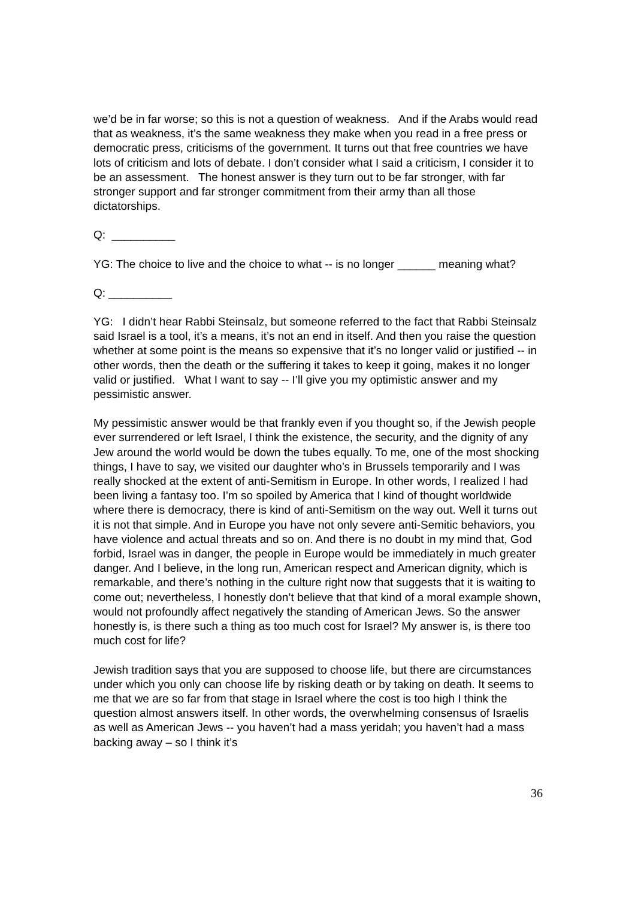we’d be in far worse; so this is not a question of weakness. And if the Arabs would read that as weakness, it’s the same weakness they make when you read in a free press or democratic press, criticisms of the government. It turns out that free countries we have lots of criticism and lots of debate. I don’t consider what I said a criticism, I consider it to be an assessment. The honest answer is they turn out to be far stronger, with far stronger support and far stronger commitment from their army than all those dictatorships.
Q: __________
YG: The choice to live and the choice to what -- is no longer ______ meaning what?
Q: __________
YG: I didn’t hear Rabbi Steinsalz, but someone referred to the fact that Rabbi Steinsalz said Israel is a tool, it’s a means, it’s not an end in itself. And then you raise the question whether at some point is the means so expensive that it’s no longer valid or justified -- in other words, then the death or the suffering it takes to keep it going, makes it no longer valid or justified. What I want to say -- I’ll give you my optimistic answer and my pessimistic answer.
My pessimistic answer would be that frankly even if you thought so, if the Jewish people ever surrendered or left Israel, I think the existence, the security, and the dignity of any Jew around the world would be down the tubes equally. To me, one of the most shocking things, I have to say, we visited our daughter who’s in Brussels temporarily and I was really shocked at the extent of anti-Semitism in Europe. In other words, I realized I had been living a fantasy too. I’m so spoiled by America that I kind of thought worldwide where there is democracy, there is kind of anti-Semitism on the way out. Well it turns out it is not that simple. And in Europe you have not only severe anti-Semitic behaviors, you have violence and actual threats and so on. And there is no doubt in my mind that, God forbid, Israel was in danger, the people in Europe would be immediately in much greater danger. And I believe, in the long run, American respect and American dignity, which is remarkable, and there’s nothing in the culture right now that suggests that it is waiting to come out; nevertheless, I honestly don’t believe that that kind of a moral example shown, would not profoundly affect negatively the standing of American Jews. So the answer honestly is, is there such a thing as too much cost for Israel? My answer is, is there too much cost for life?
Jewish tradition says that you are supposed to choose life, but there are circumstances under which you only can choose life by risking death or by taking on death. It seems to me that we are so far from that stage in Israel where the cost is too high I think the question almost answers itself. In other words, the overwhelming consensus of Israelis as well as American Jews -- you haven’t had a mass yeridah; you haven’t had a mass backing away – so I think it’s
36